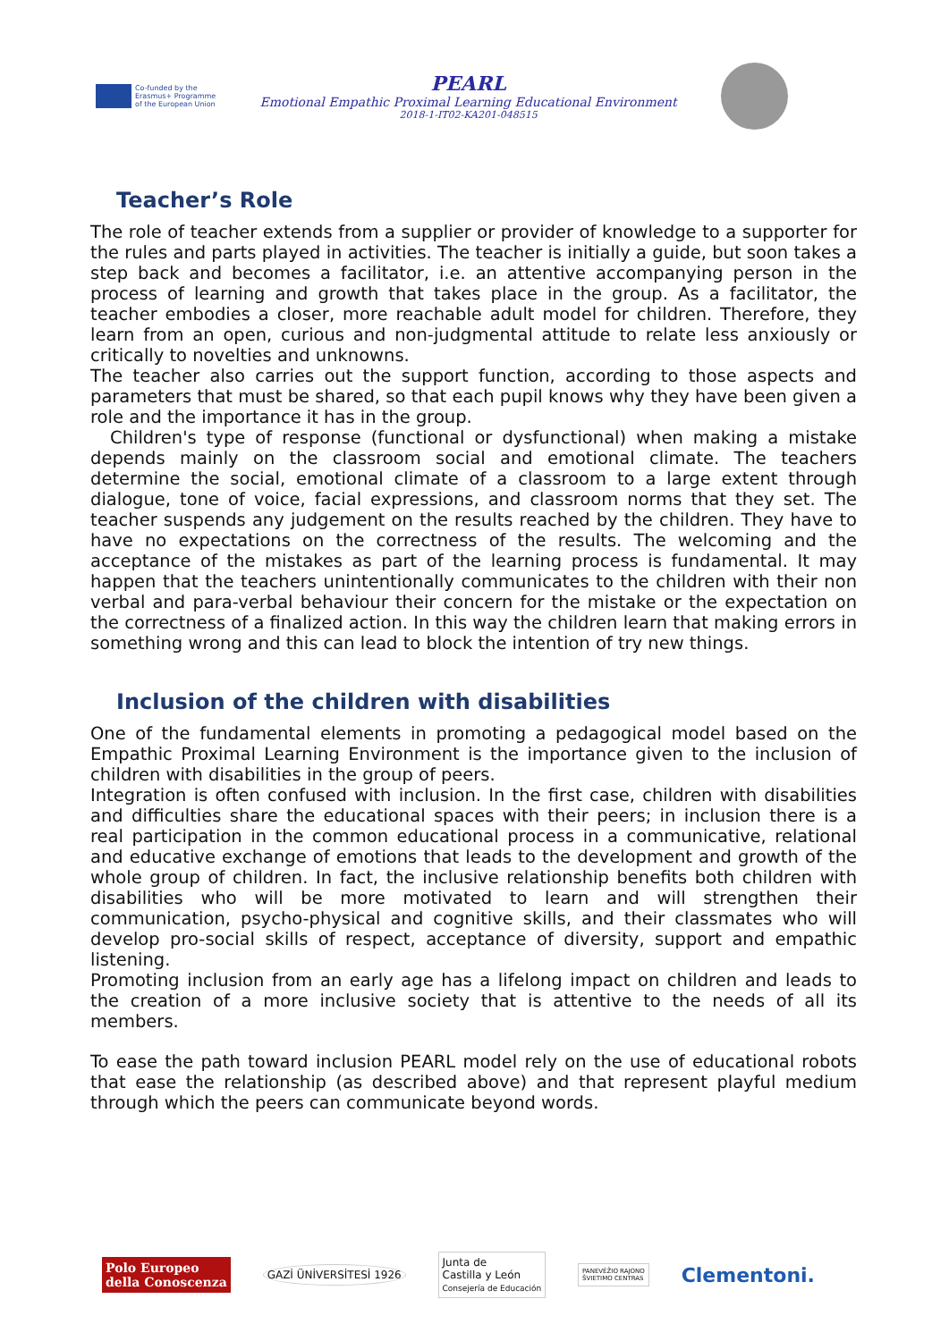Co-funded by the
Erasmus+ Programme
of the European Union
PEARL
Emotional Empathic Proximal Learning Educational Environment
2018-1-IT02-KA201-048515
Teacher’s Role
The role of teacher extends from a supplier or provider of knowledge to a supporter for the rules and parts played in activities. The teacher is initially a guide, but soon takes a step back and becomes a facilitator, i.e. an attentive accompanying person in the process of learning and growth that takes place in the group. As a facilitator, the teacher embodies a closer, more reachable adult model for children. Therefore, they learn from an open, curious and non-judgmental attitude to relate less anxiously or critically to novelties and unknowns.
The teacher also carries out the support function, according to those aspects and parameters that must be shared, so that each pupil knows why they have been given a role and the importance it has in the group.
Children's type of response (functional or dysfunctional) when making a mistake depends mainly on the classroom social and emotional climate. The teachers determine the social, emotional climate of a classroom to a large extent through dialogue, tone of voice, facial expressions, and classroom norms that they set. The teacher suspends any judgement on the results reached by the children. They have to have no expectations on the correctness of the results. The welcoming and the acceptance of the mistakes as part of the learning process is fundamental. It may happen that the teachers unintentionally communicates to the children with their non verbal and para-verbal behaviour their concern for the mistake or the expectation on the correctness of a finalized action. In this way the children learn that making errors in something wrong and this can lead to block the intention of try new things.
Inclusion of the children with disabilities
One of the fundamental elements in promoting a pedagogical model based on the Empathic Proximal Learning Environment is the importance given to the inclusion of children with disabilities in the group of peers.
Integration is often confused with inclusion. In the first case, children with disabilities and difficulties share the educational spaces with their peers; in inclusion there is a real participation in the common educational process in a communicative, relational and educative exchange of emotions that leads to the development and growth of the whole group of children. In fact, the inclusive relationship benefits both children with disabilities who will be more motivated to learn and will strengthen their communication, psycho-physical and cognitive skills, and their classmates who will develop pro-social skills of respect, acceptance of diversity, support and empathic listening.
Promoting inclusion from an early age has a lifelong impact on children and leads to the creation of a more inclusive society that is attentive to the needs of all its members.
To ease the path toward inclusion PEARL model rely on the use of educational robots that ease the relationship (as described above) and that represent playful medium through which the peers can communicate beyond words.
Polo Europeo
della Conoscenza
GAZİ ÜNİVERSİTESİ 1926
Junta de
Castilla y León
Consejería de Educación
PANEVĖŽIO RAJONO
ŠVIETIMO CENTRAS
Clementoni.